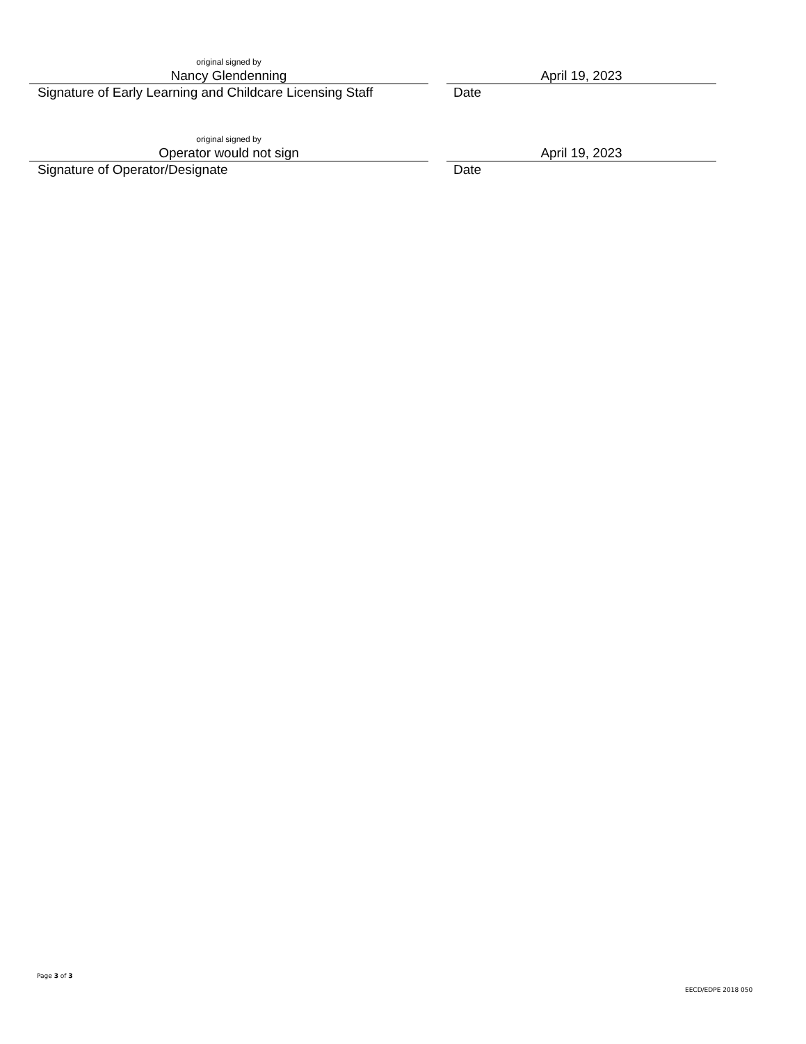original signed by
Nancy Glendenning
Signature of Early Learning and Childcare Licensing Staff
April 19, 2023
Date
original signed by
Operator would not sign
Signature of Operator/Designate
April 19, 2023
Date
Page 3 of 3
EECD/EDPE 2018 050